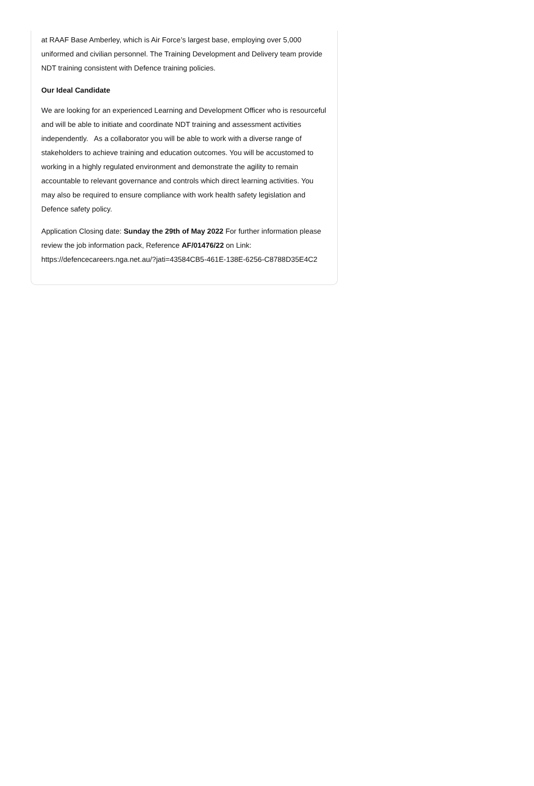at RAAF Base Amberley, which is Air Force’s largest base, employing over 5,000 uniformed and civilian personnel. The Training Development and Delivery team provide NDT training consistent with Defence training policies.
Our Ideal Candidate
We are looking for an experienced Learning and Development Officer who is resourceful and will be able to initiate and coordinate NDT training and assessment activities independently. As a collaborator you will be able to work with a diverse range of stakeholders to achieve training and education outcomes. You will be accustomed to working in a highly regulated environment and demonstrate the agility to remain accountable to relevant governance and controls which direct learning activities. You may also be required to ensure compliance with work health safety legislation and Defence safety policy.
Application Closing date: Sunday the 29th of May 2022 For further information please review the job information pack, Reference AF/01476/22 on Link: https://defencecareers.nga.net.au/?jati=43584CB5-461E-138E-6256-C8788D35E4C2